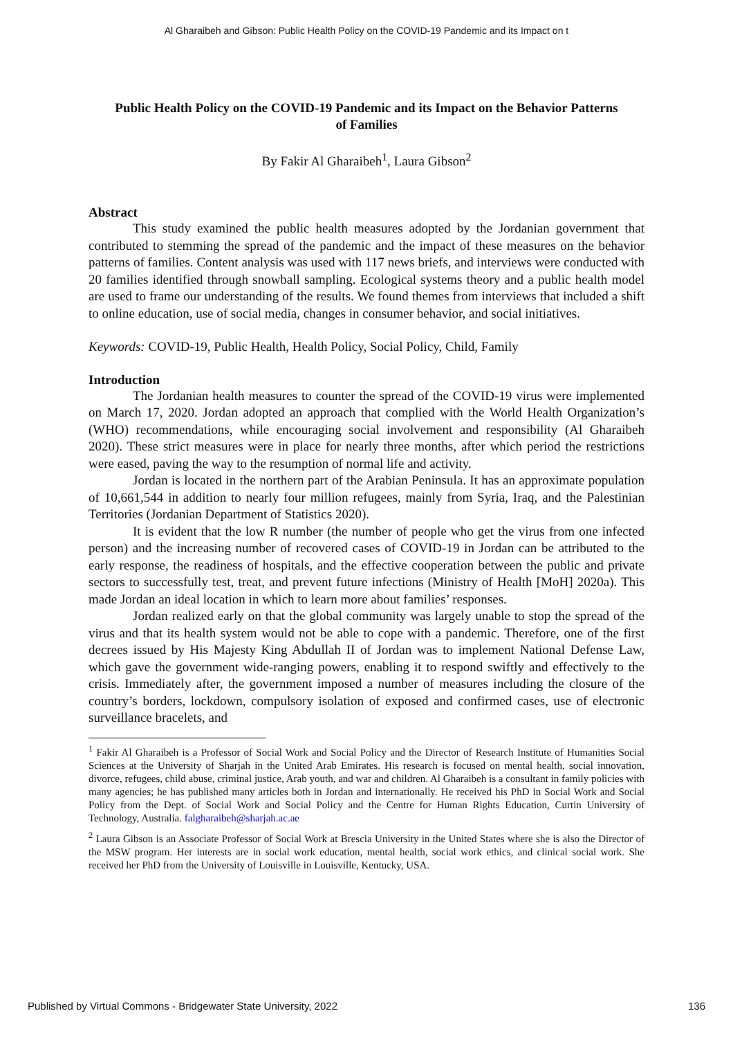Al Gharaibeh and Gibson: Public Health Policy on the COVID-19 Pandemic and its Impact on t
Public Health Policy on the COVID-19 Pandemic and its Impact on the Behavior Patterns of Families
By Fakir Al Gharaibeh<sup>1</sup>, Laura Gibson<sup>2</sup>
Abstract
This study examined the public health measures adopted by the Jordanian government that contributed to stemming the spread of the pandemic and the impact of these measures on the behavior patterns of families. Content analysis was used with 117 news briefs, and interviews were conducted with 20 families identified through snowball sampling. Ecological systems theory and a public health model are used to frame our understanding of the results. We found themes from interviews that included a shift to online education, use of social media, changes in consumer behavior, and social initiatives.
Keywords: COVID-19, Public Health, Health Policy, Social Policy, Child, Family
Introduction
The Jordanian health measures to counter the spread of the COVID-19 virus were implemented on March 17, 2020. Jordan adopted an approach that complied with the World Health Organization’s (WHO) recommendations, while encouraging social involvement and responsibility (Al Gharaibeh 2020). These strict measures were in place for nearly three months, after which period the restrictions were eased, paving the way to the resumption of normal life and activity.
Jordan is located in the northern part of the Arabian Peninsula. It has an approximate population of 10,661,544 in addition to nearly four million refugees, mainly from Syria, Iraq, and the Palestinian Territories (Jordanian Department of Statistics 2020).
It is evident that the low R number (the number of people who get the virus from one infected person) and the increasing number of recovered cases of COVID-19 in Jordan can be attributed to the early response, the readiness of hospitals, and the effective cooperation between the public and private sectors to successfully test, treat, and prevent future infections (Ministry of Health [MoH] 2020a). This made Jordan an ideal location in which to learn more about families’ responses.
Jordan realized early on that the global community was largely unable to stop the spread of the virus and that its health system would not be able to cope with a pandemic. Therefore, one of the first decrees issued by His Majesty King Abdullah II of Jordan was to implement National Defense Law, which gave the government wide-ranging powers, enabling it to respond swiftly and effectively to the crisis. Immediately after, the government imposed a number of measures including the closure of the country’s borders, lockdown, compulsory isolation of exposed and confirmed cases, use of electronic surveillance bracelets, and
<sup>1</sup> Fakir Al Gharaibeh is a Professor of Social Work and Social Policy and the Director of Research Institute of Humanities Social Sciences at the University of Sharjah in the United Arab Emirates. His research is focused on mental health, social innovation, divorce, refugees, child abuse, criminal justice, Arab youth, and war and children. Al Gharaibeh is a consultant in family policies with many agencies; he has published many articles both in Jordan and internationally. He received his PhD in Social Work and Social Policy from the Dept. of Social Work and Social Policy and the Centre for Human Rights Education, Curtin University of Technology, Australia. falgharaibeh@sharjah.ac.ae
<sup>2</sup> Laura Gibson is an Associate Professor of Social Work at Brescia University in the United States where she is also the Director of the MSW program. Her interests are in social work education, mental health, social work ethics, and clinical social work. She received her PhD from the University of Louisville in Louisville, Kentucky, USA.
Published by Virtual Commons - Bridgewater State University, 2022 136